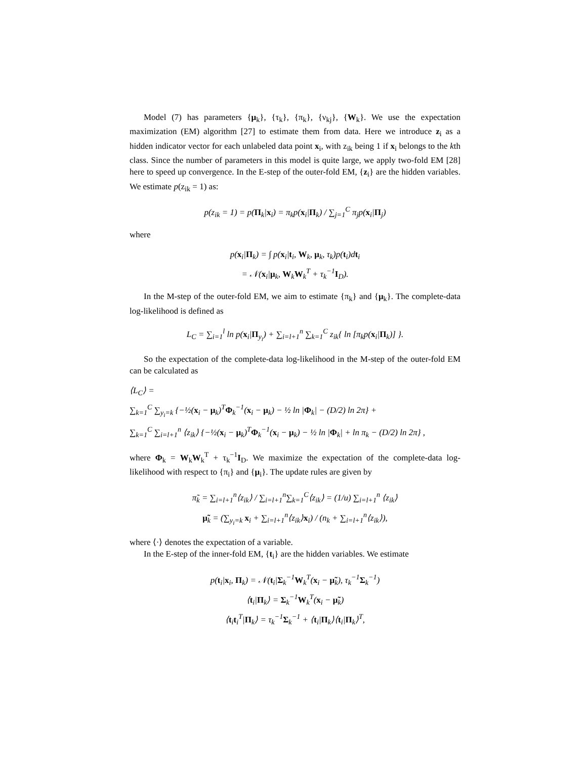Model (7) has parameters {μ<sub>k</sub>}, {τ<sub>k</sub>}, {π<sub>k</sub>}, {ν<sub>kj</sub>}, {W<sub>k</sub>}. We use the expectation maximization (EM) algorithm [27] to estimate them from data. Here we introduce z<sub>i</sub> as a hidden indicator vector for each unlabeled data point x<sub>i</sub>, with z<sub>ik</sub> being 1 if x<sub>i</sub> belongs to the kth class. Since the number of parameters in this model is quite large, we apply two-fold EM [28] here to speed up convergence. In the E-step of the outer-fold EM, {z<sub>i</sub>} are the hidden variables. We estimate p(z<sub>ik</sub> = 1) as:
p(z<sub>ik</sub> = 1) = p(Π<sub>k</sub>|x<sub>i</sub>) = π<sub>k</sub>p(x<sub>i</sub>|Π<sub>k</sub>) / ∑<sub>j=1</sub><sup>C</sup> π<sub>j</sub>p(x<sub>i</sub>|Π<sub>j</sub>)
where
p(x<sub>i</sub>|Π<sub>k</sub>) = ∫ p(x<sub>i</sub>|t<sub>i</sub>, W<sub>k</sub>, μ<sub>k</sub>, τ<sub>k</sub>)p(t<sub>i</sub>)dt<sub>i</sub>
= 𝒩(x<sub>i</sub>|μ<sub>k</sub>, W<sub>k</sub>W<sub>k</sub><sup>T</sup> + τ<sub>k</sub><sup>−1</sup>I<sub>D</sub>).
In the M-step of the outer-fold EM, we aim to estimate {π<sub>k</sub>} and {μ<sub>k</sub>}. The complete-data log-likelihood is defined as
L<sub>C</sub> = ∑<sub>i=1</sub><sup>l</sup> ln p(x<sub>i</sub>|Π<sub>y<sub>i</sub></sub>) + ∑<sub>i=l+1</sub><sup>n</sup> ∑<sub>k=1</sub><sup>C</sup> z<sub>ik</sub>{ ln [π<sub>k</sub>p(x<sub>i</sub>|Π<sub>k</sub>)] }.
So the expectation of the complete-data log-likelihood in the M-step of the outer-fold EM can be calculated as
⟨L<sub>C</sub>⟩ =
∑<sub>k=1</sub><sup>C</sup> ∑<sub>y<sub>i</sub>=k</sub> {−½(x<sub>i</sub> − μ<sub>k</sub>)<sup>T</sup>Φ<sub>k</sub><sup>−1</sup>(x<sub>i</sub> − μ<sub>k</sub>) − ½ ln |Φ<sub>k</sub>| − (D/2) ln 2π} +
∑<sub>k=1</sub><sup>C</sup> ∑<sub>i=l+1</sub><sup>n</sup> ⟨z<sub>ik</sub>⟩ {−½(x<sub>i</sub> − μ<sub>k</sub>)<sup>T</sup>Φ<sub>k</sub><sup>−1</sup>(x<sub>i</sub> − μ<sub>k</sub>) − ½ ln |Φ<sub>k</sub>| + ln π<sub>k</sub> − (D/2) ln 2π} ,
where Φ<sub>k</sub> = W<sub>k</sub>W<sub>k</sub><sup>T</sup> + τ<sub>k</sub><sup>−1</sup>I<sub>D</sub>. We maximize the expectation of the complete-data log-likelihood with respect to {π<sub>i</sub>} and {μ<sub>i</sub>}. The update rules are given by
π̃<sub>k</sub> = ∑<sub>i=l+1</sub><sup>n</sup>⟨z<sub>ik</sub>⟩ / ∑<sub>i=l+1</sub><sup>n</sup>∑<sub>k=1</sub><sup>C</sup>⟨z<sub>ik</sub>⟩ = (1/u) ∑<sub>i=l+1</sub><sup>n</sup> ⟨z<sub>ik</sub>⟩
μ̃<sub>k</sub> = (∑<sub>y<sub>i</sub>=k</sub> x<sub>i</sub> + ∑<sub>i=l+1</sub><sup>n</sup>⟨z<sub>ik</sub>⟩x<sub>i</sub>) / (n<sub>k</sub> + ∑<sub>i=l+1</sub><sup>n</sup>⟨z<sub>ik</sub>⟩),
where ⟨·⟩ denotes the expectation of a variable.
In the E-step of the inner-fold EM, {t<sub>i</sub>} are the hidden variables. We estimate
p(t<sub>i</sub>|x<sub>i</sub>, Π<sub>k</sub>) = 𝒩(t<sub>i</sub>|Σ<sub>k</sub><sup>−1</sup>W<sub>k</sub><sup>T</sup>(x<sub>i</sub> − μ̃<sub>k</sub>), τ<sub>k</sub><sup>−1</sup>Σ<sub>k</sub><sup>−1</sup>)
⟨t<sub>i</sub>|Π<sub>k</sub>⟩ = Σ<sub>k</sub><sup>−1</sup>W<sub>k</sub><sup>T</sup>(x<sub>i</sub> − μ̃<sub>k</sub>)
⟨t<sub>i</sub>t<sub>i</sub><sup>T</sup>|Π<sub>k</sub>⟩ = τ<sub>k</sub><sup>−1</sup>Σ<sub>k</sub><sup>−1</sup> + ⟨t<sub>i</sub>|Π<sub>k</sub>⟩⟨t<sub>i</sub>|Π<sub>k</sub>⟩<sup>T</sup>,